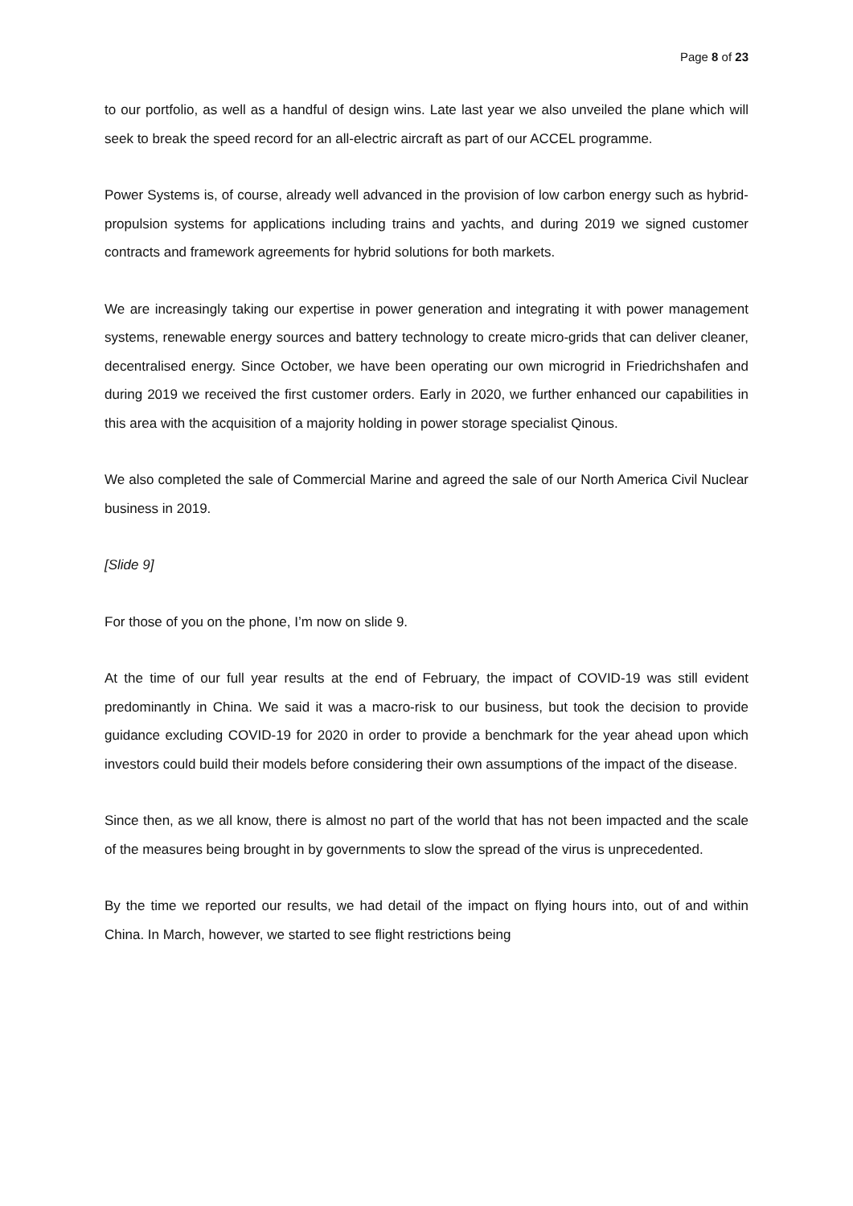Page 8 of 23
to our portfolio, as well as a handful of design wins. Late last year we also unveiled the plane which will seek to break the speed record for an all-electric aircraft as part of our ACCEL programme.
Power Systems is, of course, already well advanced in the provision of low carbon energy such as hybrid-propulsion systems for applications including trains and yachts, and during 2019 we signed customer contracts and framework agreements for hybrid solutions for both markets.
We are increasingly taking our expertise in power generation and integrating it with power management systems, renewable energy sources and battery technology to create micro-grids that can deliver cleaner, decentralised energy. Since October, we have been operating our own microgrid in Friedrichshafen and during 2019 we received the first customer orders. Early in 2020, we further enhanced our capabilities in this area with the acquisition of a majority holding in power storage specialist Qinous.
We also completed the sale of Commercial Marine and agreed the sale of our North America Civil Nuclear business in 2019.
[Slide 9]
For those of you on the phone, I’m now on slide 9.
At the time of our full year results at the end of February, the impact of COVID-19 was still evident predominantly in China. We said it was a macro-risk to our business, but took the decision to provide guidance excluding COVID-19 for 2020 in order to provide a benchmark for the year ahead upon which investors could build their models before considering their own assumptions of the impact of the disease.
Since then, as we all know, there is almost no part of the world that has not been impacted and the scale of the measures being brought in by governments to slow the spread of the virus is unprecedented.
By the time we reported our results, we had detail of the impact on flying hours into, out of and within China. In March, however, we started to see flight restrictions being